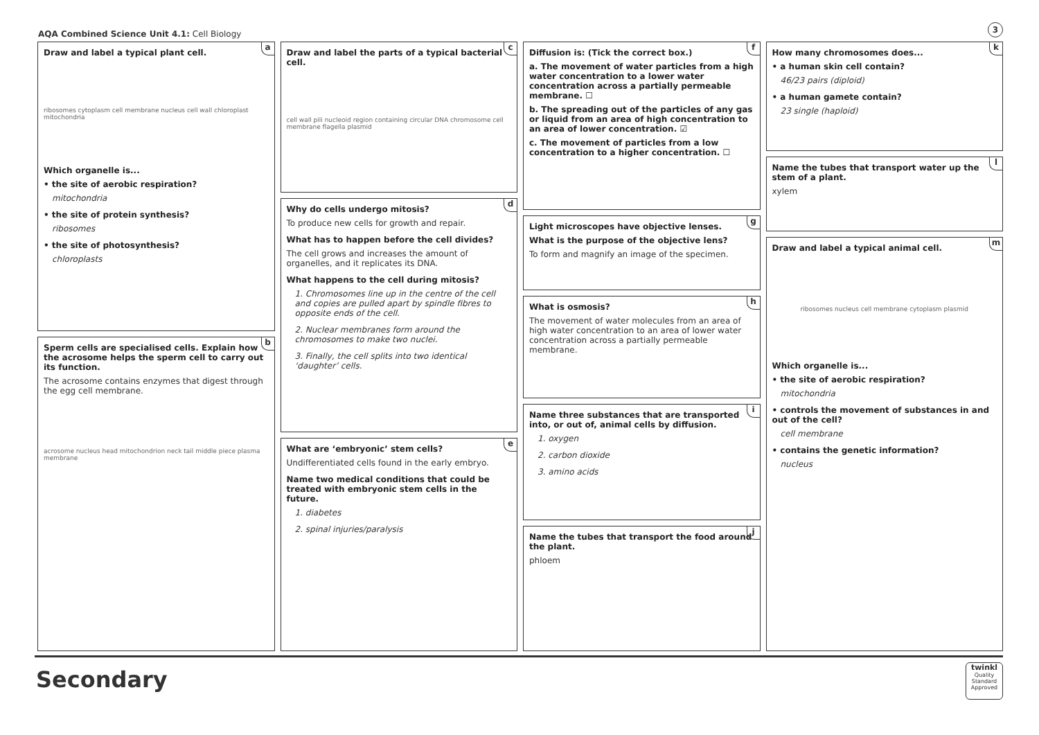AQA Combined Science Unit 4.1: Cell Biology
3
a
Draw and label a typical plant cell.
ribosomes cytoplasm cell membrane nucleus cell wall chloroplast mitochondria
Which organelle is...
• the site of aerobic respiration?
mitochondria
• the site of protein synthesis?
ribosomes
• the site of photosynthesis?
chloroplasts
b
Sperm cells are specialised cells. Explain how the acrosome helps the sperm cell to carry out its function.
The acrosome contains enzymes that digest through the egg cell membrane.
acrosome nucleus head mitochondrion neck tail middle piece plasma membrane
c
Draw and label the parts of a typical bacterial cell.
cell wall pili nucleoid region containing circular DNA chromosome cell membrane flagella plasmid
d
Why do cells undergo mitosis?
To produce new cells for growth and repair.
What has to happen before the cell divides?
The cell grows and increases the amount of organelles, and it replicates its DNA.
What happens to the cell during mitosis?
1. Chromosomes line up in the centre of the cell and copies are pulled apart by spindle fibres to opposite ends of the cell.
2. Nuclear membranes form around the chromosomes to make two nuclei.
3. Finally, the cell splits into two identical ‘daughter’ cells.
e
What are ‘embryonic’ stem cells?
Undifferentiated cells found in the early embryo.
Name two medical conditions that could be treated with embryonic stem cells in the future.
1. diabetes
2. spinal injuries/paralysis
f
Diffusion is: (Tick the correct box.)
a. The movement of water particles from a high water concentration to a lower water concentration across a partially permeable membrane. ☐
b. The spreading out of the particles of any gas or liquid from an area of high concentration to an area of lower concentration. ☑
c. The movement of particles from a low concentration to a higher concentration. ☐
g
Light microscopes have objective lenses.
What is the purpose of the objective lens?
To form and magnify an image of the specimen.
h
What is osmosis?
The movement of water molecules from an area of high water concentration to an area of lower water concentration across a partially permeable membrane.
i
Name three substances that are transported into, or out of, animal cells by diffusion.
1. oxygen
2. carbon dioxide
3. amino acids
j
Name the tubes that transport the food around the plant.
phloem
k
How many chromosomes does...
• a human skin cell contain?
46/23 pairs (diploid)
• a human gamete contain?
23 single (haploid)
l
Name the tubes that transport water up the stem of a plant.
xylem
m
Draw and label a typical animal cell.
ribosomes nucleus cell membrane cytoplasm plasmid
Which organelle is...
• the site of aerobic respiration?
mitochondria
• controls the movement of substances in and out of the cell?
cell membrane
• contains the genetic information?
nucleus
Secondary
twinkl
Quality Standard Approved